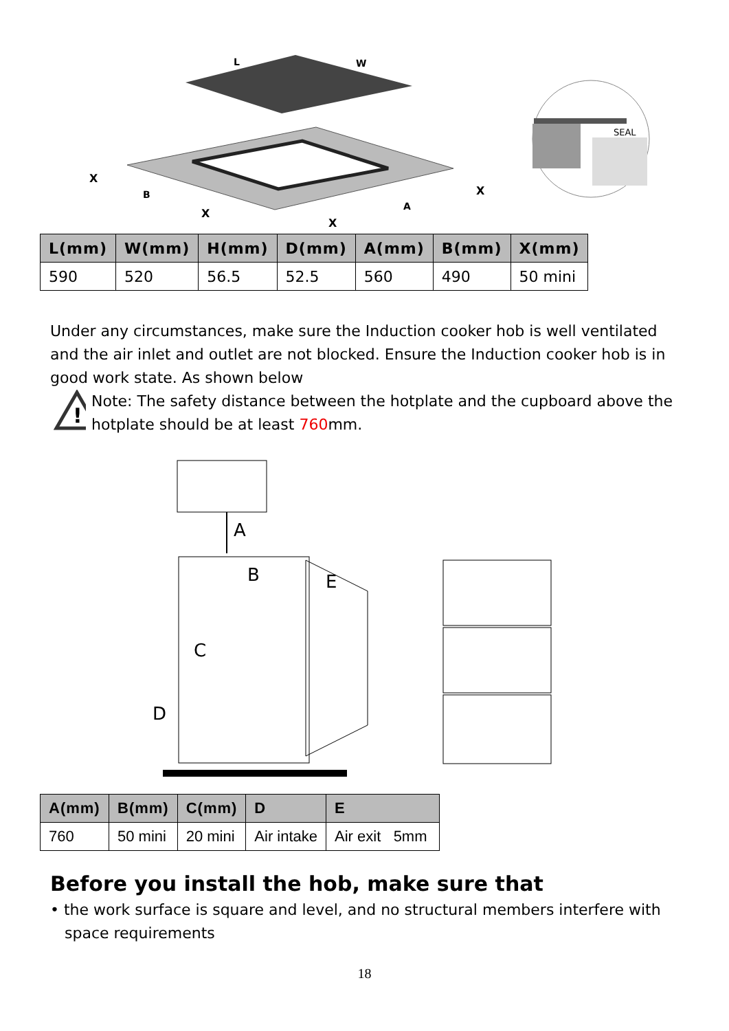L
W
X
B
X
X
A
X
SEAL
| L(mm) | W(mm) | H(mm) | D(mm) | A(mm) | B(mm) | X(mm) |
| --- | --- | --- | --- | --- | --- | --- |
| 590 | 520 | 56.5 | 52.5 | 560 | 490 | 50 mini |
Under any circumstances, make sure the Induction cooker hob is well ventilated and the air inlet and outlet are not blocked. Ensure the Induction cooker hob is in good work state. As shown below
!
Note: The safety distance between the hotplate and the cupboard above the hotplate should be at least 760mm.
A
B
E
C
D
| A(mm) | B(mm) | C(mm) | D | E |
| --- | --- | --- | --- | --- |
| 760 | 50 mini | 20 mini | Air intake | Air exit 5mm |
Before you install the hob, make sure that
• the work surface is square and level, and no structural members interfere with
space requirements
18